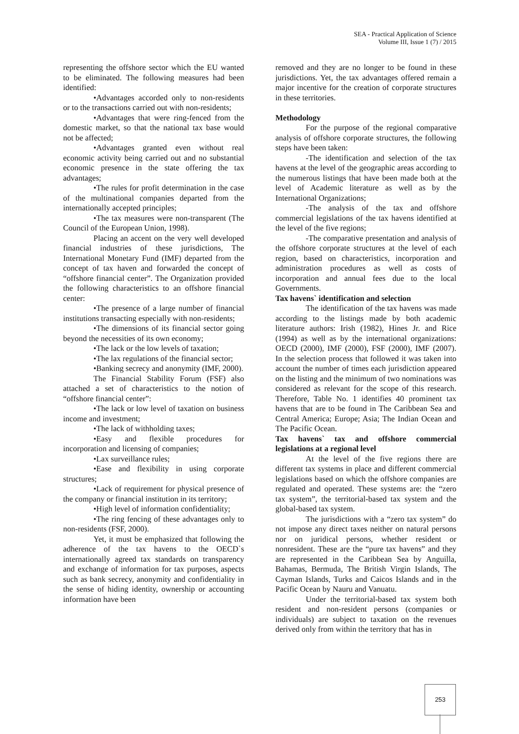SEA - Practical Application of Science
Volume III, Issue 1 (7) / 2015
representing the offshore sector which the EU wanted to be eliminated. The following measures had been identified:
•Advantages accorded only to non-residents or to the transactions carried out with non-residents;
•Advantages that were ring-fenced from the domestic market, so that the national tax base would not be affected;
•Advantages granted even without real economic activity being carried out and no substantial economic presence in the state offering the tax advantages;
•The rules for profit determination in the case of the multinational companies departed from the internationally accepted principles;
•The tax measures were non-transparent (The Council of the European Union, 1998).
Placing an accent on the very well developed financial industries of these jurisdictions, The International Monetary Fund (IMF) departed from the concept of tax haven and forwarded the concept of “offshore financial center”. The Organization provided the following characteristics to an offshore financial center:
•The presence of a large number of financial institutions transacting especially with non-residents;
•The dimensions of its financial sector going beyond the necessities of its own economy;
•The lack or the low levels of taxation;
•The lax regulations of the financial sector;
•Banking secrecy and anonymity (IMF, 2000).
The Financial Stability Forum (FSF) also attached a set of characteristics to the notion of “offshore financial center”:
•The lack or low level of taxation on business income and investment;
•The lack of withholding taxes;
•Easy and flexible procedures for incorporation and licensing of companies;
•Lax surveillance rules;
•Ease and flexibility in using corporate structures;
•Lack of requirement for physical presence of the company or financial institution in its territory;
•High level of information confidentiality;
•The ring fencing of these advantages only to non-residents (FSF, 2000).
Yet, it must be emphasized that following the adherence of the tax havens to the OECD`s internationally agreed tax standards on transparency and exchange of information for tax purposes, aspects such as bank secrecy, anonymity and confidentiality in the sense of hiding identity, ownership or accounting information have been
removed and they are no longer to be found in these jurisdictions. Yet, the tax advantages offered remain a major incentive for the creation of corporate structures in these territories.
Methodology
For the purpose of the regional comparative analysis of offshore corporate structures, the following steps have been taken:
-The identification and selection of the tax havens at the level of the geographic areas according to the numerous listings that have been made both at the level of Academic literature as well as by the International Organizations;
-The analysis of the tax and offshore commercial legislations of the tax havens identified at the level of the five regions;
-The comparative presentation and analysis of the offshore corporate structures at the level of each region, based on characteristics, incorporation and administration procedures as well as costs of incorporation and annual fees due to the local Governments.
Tax havens` identification and selection
The identification of the tax havens was made according to the listings made by both academic literature authors: Irish (1982), Hines Jr. and Rice (1994) as well as by the international organizations: OECD (2000), IMF (2000), FSF (2000), IMF (2007). In the selection process that followed it was taken into account the number of times each jurisdiction appeared on the listing and the minimum of two nominations was considered as relevant for the scope of this research. Therefore, Table No. 1 identifies 40 prominent tax havens that are to be found in The Caribbean Sea and Central America; Europe; Asia; The Indian Ocean and The Pacific Ocean.
Tax havens` tax and offshore commercial legislations at a regional level
At the level of the five regions there are different tax systems in place and different commercial legislations based on which the offshore companies are regulated and operated. These systems are: the “zero tax system”, the territorial-based tax system and the global-based tax system.
The jurisdictions with a “zero tax system” do not impose any direct taxes neither on natural persons nor on juridical persons, whether resident or nonresident. These are the “pure tax havens” and they are represented in the Caribbean Sea by Anguilla, Bahamas, Bermuda, The British Virgin Islands, The Cayman Islands, Turks and Caicos Islands and in the Pacific Ocean by Nauru and Vanuatu.
Under the territorial-based tax system both resident and non-resident persons (companies or individuals) are subject to taxation on the revenues derived only from within the territory that has in
253